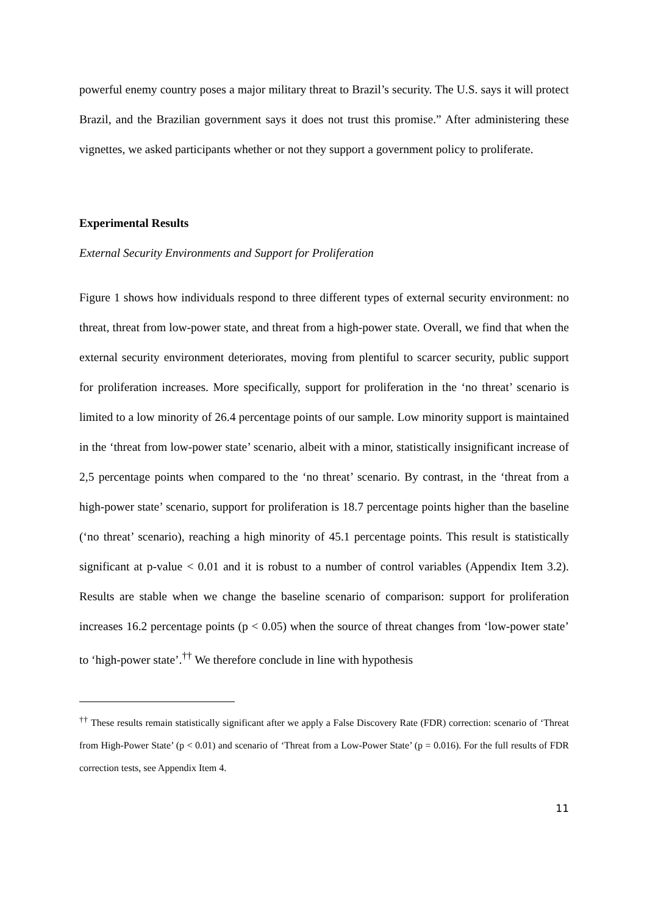powerful enemy country poses a major military threat to Brazil’s security. The U.S. says it will protect Brazil, and the Brazilian government says it does not trust this promise.” After administering these vignettes, we asked participants whether or not they support a government policy to proliferate.
Experimental Results
External Security Environments and Support for Proliferation
Figure 1 shows how individuals respond to three different types of external security environment: no threat, threat from low-power state, and threat from a high-power state. Overall, we find that when the external security environment deteriorates, moving from plentiful to scarcer security, public support for proliferation increases. More specifically, support for proliferation in the ‘no threat’ scenario is limited to a low minority of 26.4 percentage points of our sample. Low minority support is maintained in the ‘threat from low-power state’ scenario, albeit with a minor, statistically insignificant increase of 2,5 percentage points when compared to the ‘no threat’ scenario. By contrast, in the ‘threat from a high-power state’ scenario, support for proliferation is 18.7 percentage points higher than the baseline (‘no threat’ scenario), reaching a high minority of 45.1 percentage points. This result is statistically significant at p-value < 0.01 and it is robust to a number of control variables (Appendix Item 3.2). Results are stable when we change the baseline scenario of comparison: support for proliferation increases 16.2 percentage points (p < 0.05) when the source of threat changes from ‘low-power state’ to ‘high-power state’.<sup>††</sup> We therefore conclude in line with hypothesis
<sup>††</sup> These results remain statistically significant after we apply a False Discovery Rate (FDR) correction: scenario of ‘Threat from High-Power State’ (p < 0.01) and scenario of ‘Threat from a Low-Power State’ (p = 0.016). For the full results of FDR correction tests, see Appendix Item 4.
11